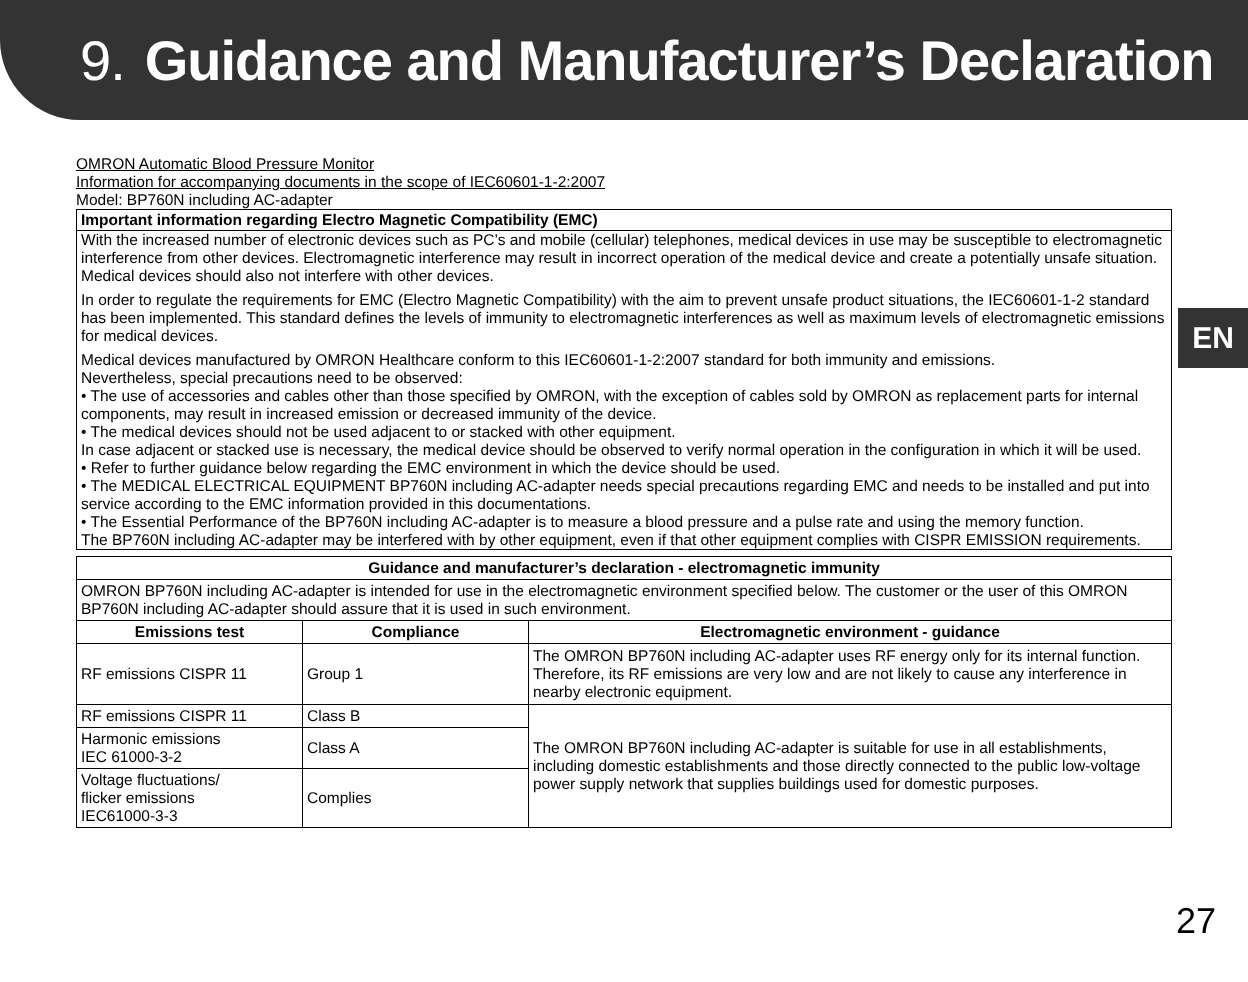9. Guidance and Manufacturer’s Declaration
EN
OMRON Automatic Blood Pressure Monitor
Information for accompanying documents in the scope of IEC60601-1-2:2007
Model: BP760N including AC-adapter
Important information regarding Electro Magnetic Compatibility (EMC)
With the increased number of electronic devices such as PC’s and mobile (cellular) telephones, medical devices in use may be susceptible to electromagnetic interference from other devices. Electromagnetic interference may result in incorrect operation of the medical device and create a potentially unsafe situation. Medical devices should also not interfere with other devices.
In order to regulate the requirements for EMC (Electro Magnetic Compatibility) with the aim to prevent unsafe product situations, the IEC60601-1-2 standard has been implemented. This standard defines the levels of immunity to electromagnetic interferences as well as maximum levels of electromagnetic emissions for medical devices.
Medical devices manufactured by OMRON Healthcare conform to this IEC60601-1-2:2007 standard for both immunity and emissions.
Nevertheless, special precautions need to be observed:
• The use of accessories and cables other than those specified by OMRON, with the exception of cables sold by OMRON as replacement parts for internal components, may result in increased emission or decreased immunity of the device.
• The medical devices should not be used adjacent to or stacked with other equipment.
In case adjacent or stacked use is necessary, the medical device should be observed to verify normal operation in the configuration in which it will be used.
• Refer to further guidance below regarding the EMC environment in which the device should be used.
• The MEDICAL ELECTRICAL EQUIPMENT BP760N including AC-adapter needs special precautions regarding EMC and needs to be installed and put into service according to the EMC information provided in this documentations.
• The Essential Performance of the BP760N including AC-adapter is to measure a blood pressure and a pulse rate and using the memory function.
The BP760N including AC-adapter may be interfered with by other equipment, even if that other equipment complies with CISPR EMISSION requirements.
| Guidance and manufacturer’s declaration - electromagnetic immunity | | |
| --- | --- | --- |
| OMRON BP760N including AC-adapter is intended for use in the electromagnetic environment specified below. The customer or the user of this OMRON BP760N including AC-adapter should assure that it is used in such environment. | | |
| Emissions test | Compliance | Electromagnetic environment - guidance |
| RF emissions CISPR 11 | Group 1 | The OMRON BP760N including AC-adapter uses RF energy only for its internal function. Therefore, its RF emissions are very low and are not likely to cause any interference in nearby electronic equipment. |
| RF emissions CISPR 11 | Class B | The OMRON BP760N including AC-adapter is suitable for use in all establishments, including domestic establishments and those directly connected to the public low-voltage power supply network that supplies buildings used for domestic purposes. |
| Harmonic emissions IEC 61000-3-2 | Class A | |
| Voltage fluctuations/ flicker emissions IEC61000-3-3 | Complies | |
27